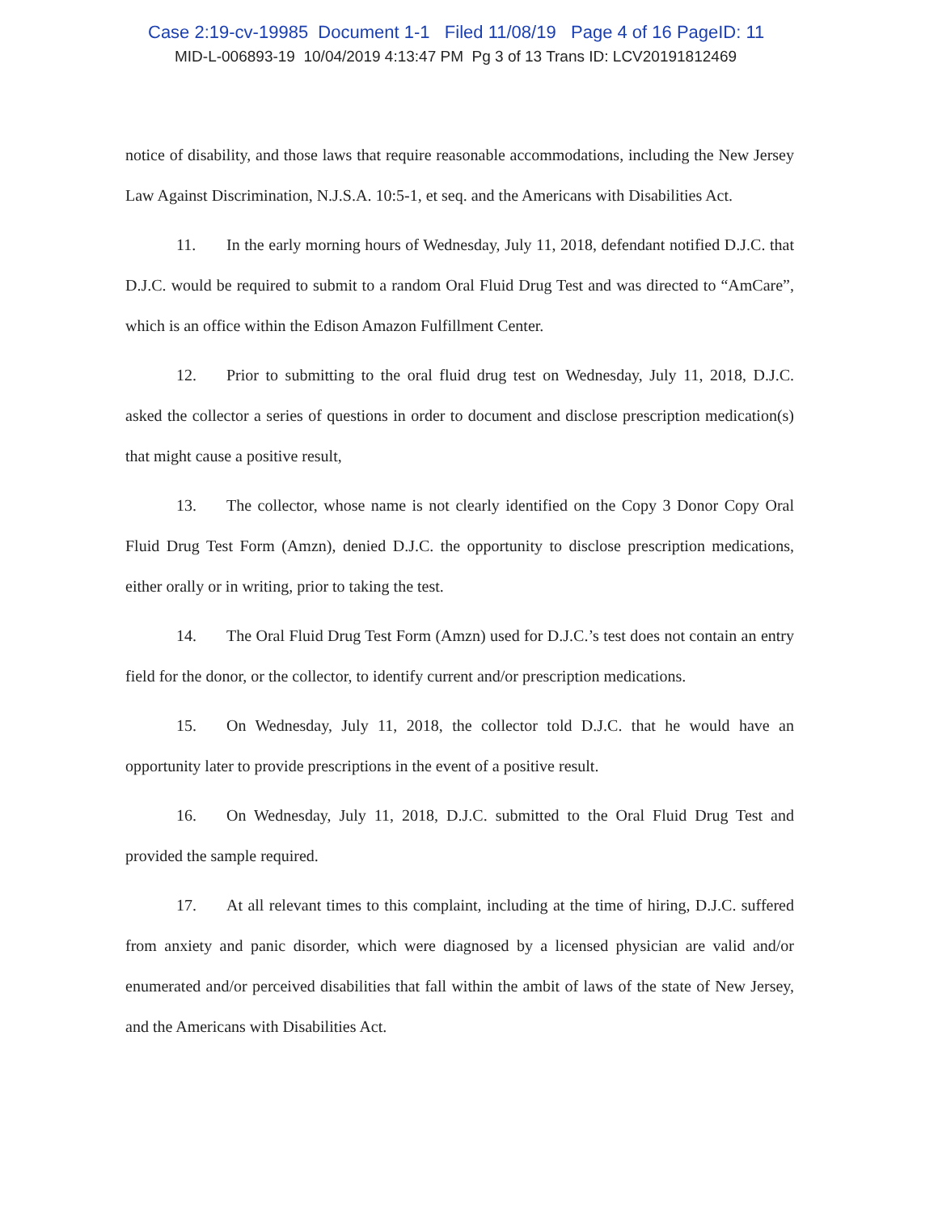Case 2:19-cv-19985 Document 1-1 Filed 11/08/19 Page 4 of 16 PageID: 11
MID-L-006893-19 10/04/2019 4:13:47 PM Pg 3 of 13 Trans ID: LCV20191812469
notice of disability, and those laws that require reasonable accommodations, including the New Jersey Law Against Discrimination, N.J.S.A. 10:5-1, et seq. and the Americans with Disabilities Act.
11. In the early morning hours of Wednesday, July 11, 2018, defendant notified D.J.C. that D.J.C. would be required to submit to a random Oral Fluid Drug Test and was directed to “AmCare”, which is an office within the Edison Amazon Fulfillment Center.
12. Prior to submitting to the oral fluid drug test on Wednesday, July 11, 2018, D.J.C. asked the collector a series of questions in order to document and disclose prescription medication(s) that might cause a positive result,
13. The collector, whose name is not clearly identified on the Copy 3 Donor Copy Oral Fluid Drug Test Form (Amzn), denied D.J.C. the opportunity to disclose prescription medications, either orally or in writing, prior to taking the test.
14. The Oral Fluid Drug Test Form (Amzn) used for D.J.C.’s test does not contain an entry field for the donor, or the collector, to identify current and/or prescription medications.
15. On Wednesday, July 11, 2018, the collector told D.J.C. that he would have an opportunity later to provide prescriptions in the event of a positive result.
16. On Wednesday, July 11, 2018, D.J.C. submitted to the Oral Fluid Drug Test and provided the sample required.
17. At all relevant times to this complaint, including at the time of hiring, D.J.C. suffered from anxiety and panic disorder, which were diagnosed by a licensed physician are valid and/or enumerated and/or perceived disabilities that fall within the ambit of laws of the state of New Jersey, and the Americans with Disabilities Act.